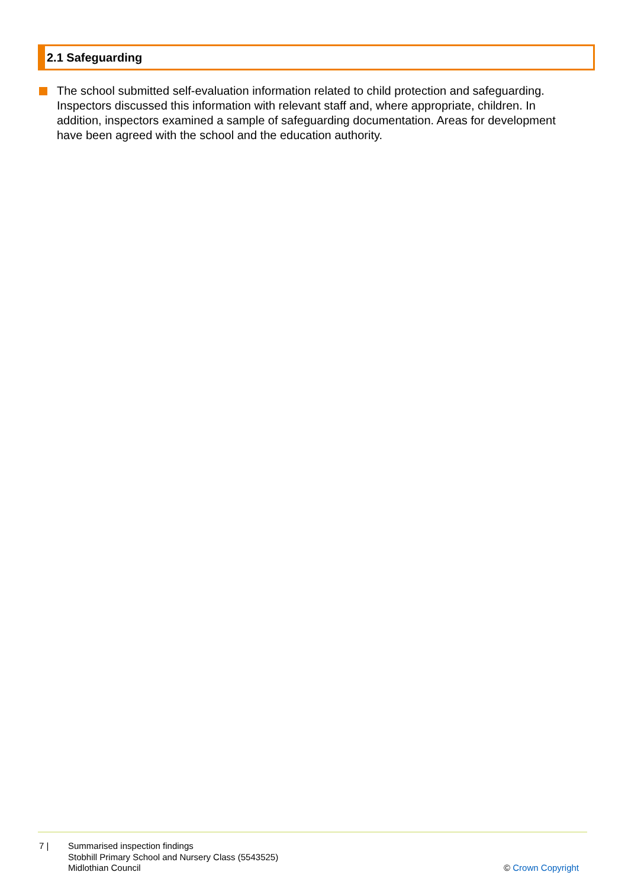2.1 Safeguarding
The school submitted self-evaluation information related to child protection and safeguarding. Inspectors discussed this information with relevant staff and, where appropriate, children. In addition, inspectors examined a sample of safeguarding documentation. Areas for development have been agreed with the school and the education authority.
7 | Summarised inspection findings
Stobhill Primary School and Nursery Class (5543525)
Midlothian Council
© Crown Copyright